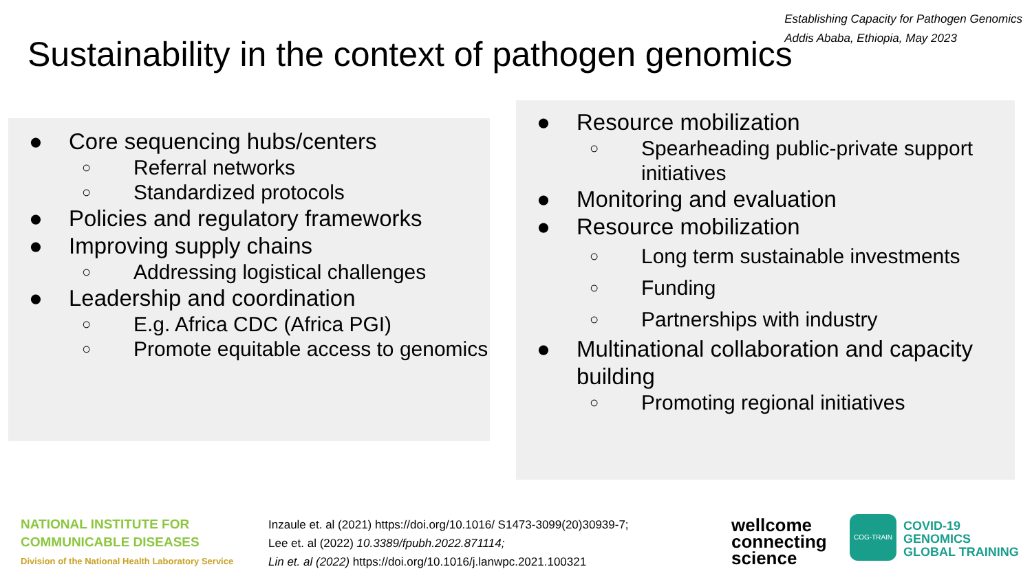Establishing Capacity for Pathogen Genomics
Addis Ababa, Ethiopia, May 2023
Sustainability in the context of pathogen genomics
● Core sequencing hubs/centers
○ Referral networks
○ Standardized protocols
● Policies and regulatory frameworks
● Improving supply chains
○ Addressing logistical challenges
● Leadership and coordination
○ E.g. Africa CDC (Africa PGI)
○ Promote equitable access to genomics
● Resource mobilization
○ Spearheading public-private support initiatives
● Monitoring and evaluation
● Resource mobilization
○ Long term sustainable investments
○ Funding
○ Partnerships with industry
● Multinational collaboration and capacity building
○ Promoting regional initiatives
NATIONAL INSTITUTE FOR
COMMUNICABLE DISEASES
Division of the National Health Laboratory Service
Inzaule et. al (2021) https://doi.org/10.1016/ S1473-3099(20)30939-7;
Lee et. al (2022) 10.3389/fpubh.2022.871114;
Lin et. al (2022) https://doi.org/10.1016/j.lanwpc.2021.100321
wellcome
connecting
science
COG-TRAIN
COVID-19
GENOMICS
GLOBAL TRAINING